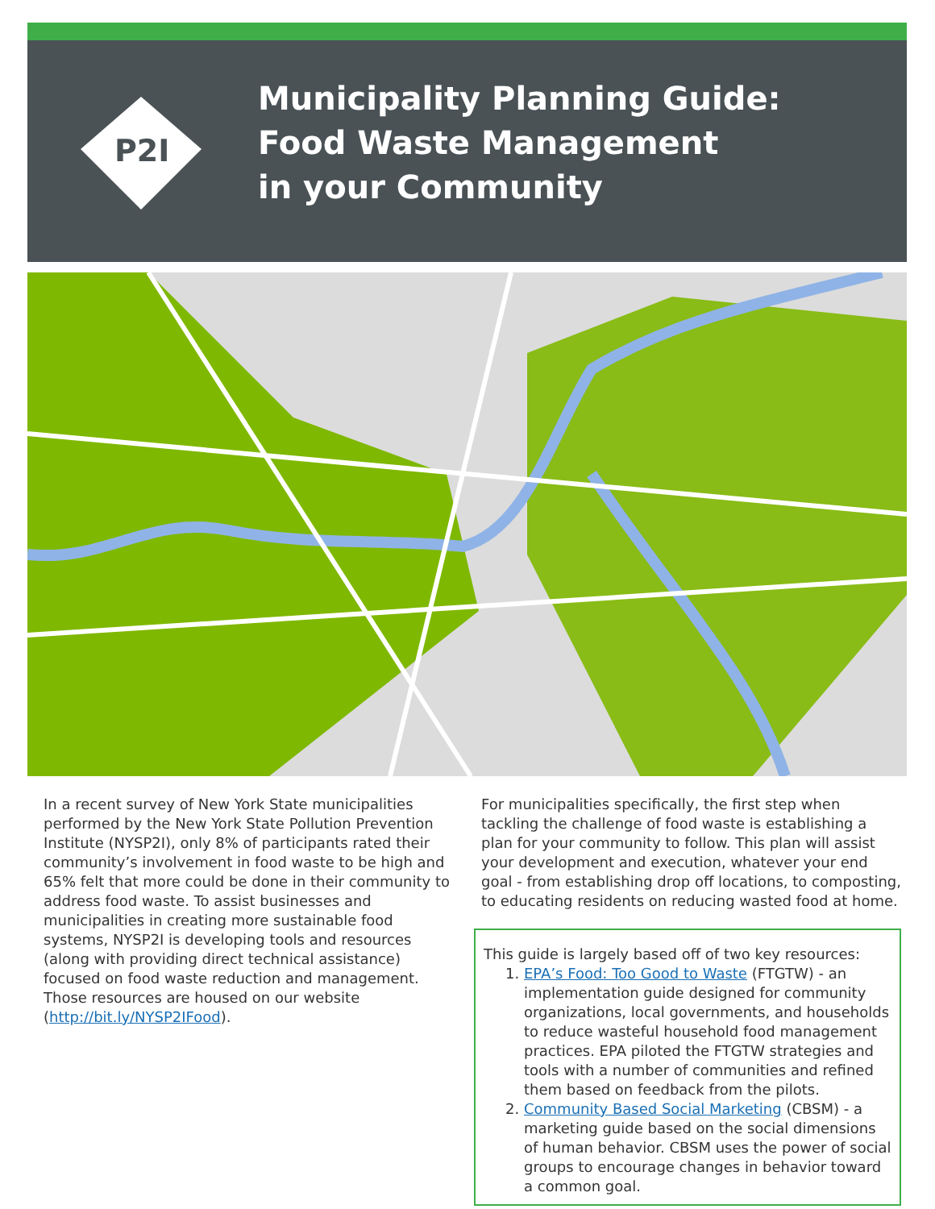P2I
Municipality Planning Guide:
Food Waste Management
in your Community
In a recent survey of New York State municipalities performed by the New York State Pollution Prevention Institute (NYSP2I), only 8% of participants rated their community’s involvement in food waste to be high and 65% felt that more could be done in their community to address food waste. To assist businesses and municipalities in creating more sustainable food systems, NYSP2I is developing tools and resources (along with providing direct technical assistance) focused on food waste reduction and management. Those resources are housed on our website (http://bit.ly/NYSP2IFood).
For municipalities specifically, the first step when tackling the challenge of food waste is establishing a plan for your community to follow. This plan will assist your development and execution, whatever your end goal - from establishing drop off locations, to composting, to educating residents on reducing wasted food at home.
This guide is largely based off of two key resources:
1. EPA’s Food: Too Good to Waste (FTGTW) - an implementation guide designed for community organizations, local governments, and households to reduce wasteful household food management practices. EPA piloted the FTGTW strategies and tools with a number of communities and refined them based on feedback from the pilots.
2. Community Based Social Marketing (CBSM) - a marketing guide based on the social dimensions of human behavior. CBSM uses the power of social groups to encourage changes in behavior toward a common goal.